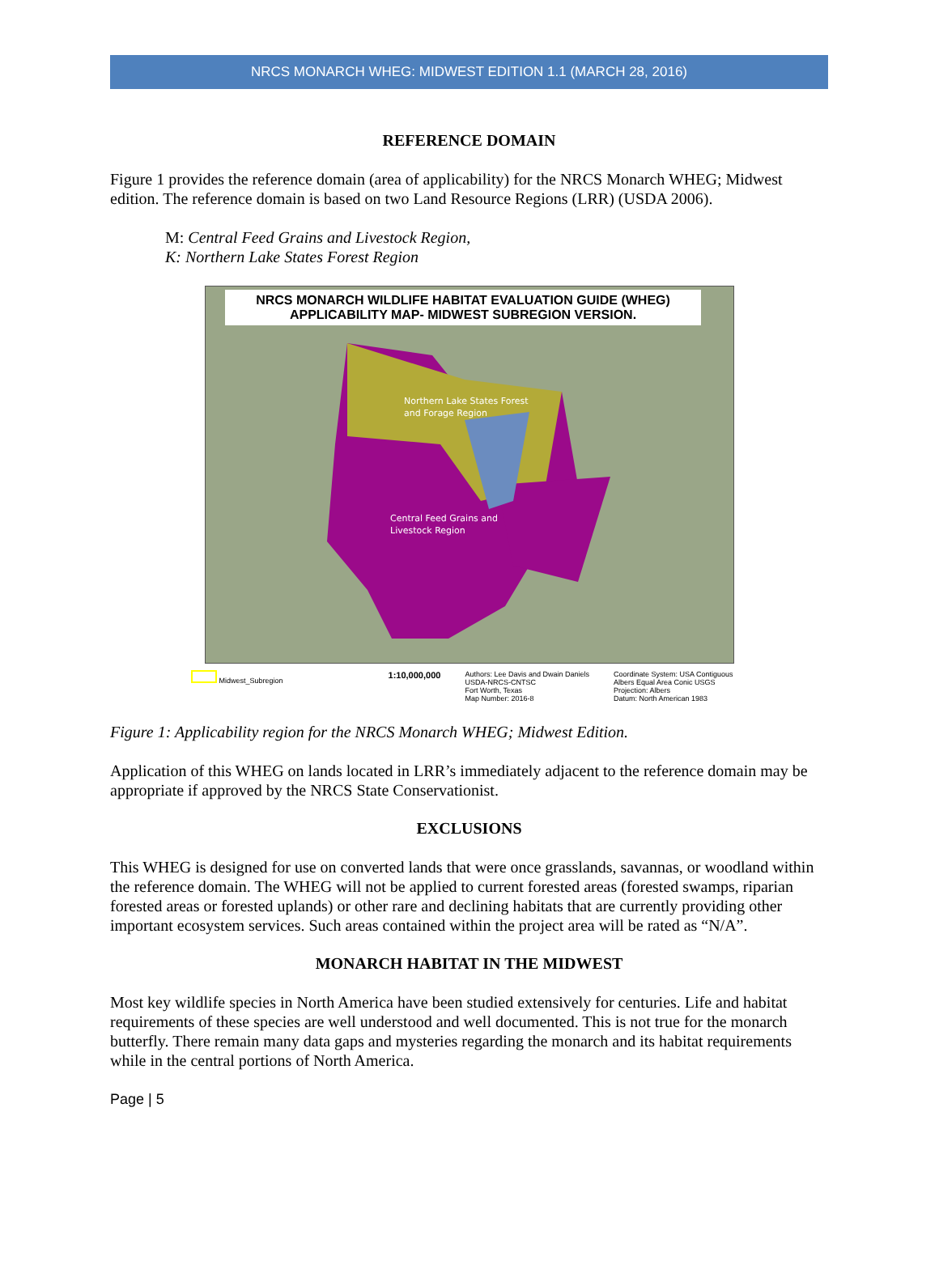NRCS MONARCH WHEG: MIDWEST EDITION 1.1 (MARCH 28, 2016)
REFERENCE DOMAIN
Figure 1 provides the reference domain (area of applicability) for the NRCS Monarch WHEG; Midwest edition. The reference domain is based on two Land Resource Regions (LRR) (USDA 2006).
M: Central Feed Grains and Livestock Region,
K: Northern Lake States Forest Region
NRCS MONARCH WILDLIFE HABITAT EVALUATION GUIDE (WHEG)
APPLICABILITY MAP- MIDWEST SUBREGION VERSION.
Northern Lake States Forest
and Forage Region
Central Feed Grains and
Livestock Region
Midwest_Subregion 1:10,000,000 Authors: Lee Davis and Dwain Daniels
USDA-NRCS-CNTSC
Fort Worth, Texas
Map Number: 2016-8 Coordinate System: USA Contiguous
Albers Equal Area Conic USGS
Projection: Albers
Datum: North American 1983
Figure 1: Applicability region for the NRCS Monarch WHEG; Midwest Edition.
Application of this WHEG on lands located in LRR’s immediately adjacent to the reference domain may be appropriate if approved by the NRCS State Conservationist.
EXCLUSIONS
This WHEG is designed for use on converted lands that were once grasslands, savannas, or woodland within the reference domain. The WHEG will not be applied to current forested areas (forested swamps, riparian forested areas or forested uplands) or other rare and declining habitats that are currently providing other important ecosystem services. Such areas contained within the project area will be rated as “N/A”.
MONARCH HABITAT IN THE MIDWEST
Most key wildlife species in North America have been studied extensively for centuries. Life and habitat requirements of these species are well understood and well documented. This is not true for the monarch butterfly. There remain many data gaps and mysteries regarding the monarch and its habitat requirements while in the central portions of North America.
Page | 5